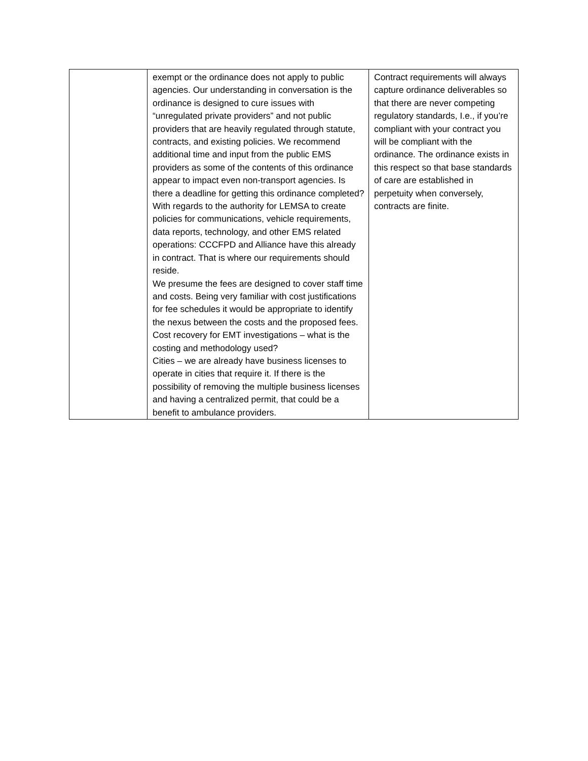| | exempt or the ordinance does not apply to public agencies. Our understanding in conversation is the ordinance is designed to cure issues with “unregulated private providers” and not public providers that are heavily regulated through statute, contracts, and existing policies. We recommend additional time and input from the public EMS providers as some of the contents of this ordinance appear to impact even non-transport agencies. Is there a deadline for getting this ordinance completed? With regards to the authority for LEMSA to create policies for communications, vehicle requirements, data reports, technology, and other EMS related operations: CCCFPD and Alliance have this already in contract. That is where our requirements should reside. We presume the fees are designed to cover staff time and costs. Being very familiar with cost justifications for fee schedules it would be appropriate to identify the nexus between the costs and the proposed fees. Cost recovery for EMT investigations – what is the costing and methodology used? Cities – we are already have business licenses to operate in cities that require it. If there is the possibility of removing the multiple business licenses and having a centralized permit, that could be a benefit to ambulance providers. | Contract requirements will always capture ordinance deliverables so that there are never competing regulatory standards, I.e., if you’re compliant with your contract you will be compliant with the ordinance. The ordinance exists in this respect so that base standards of care are established in perpetuity when conversely, contracts are finite. |